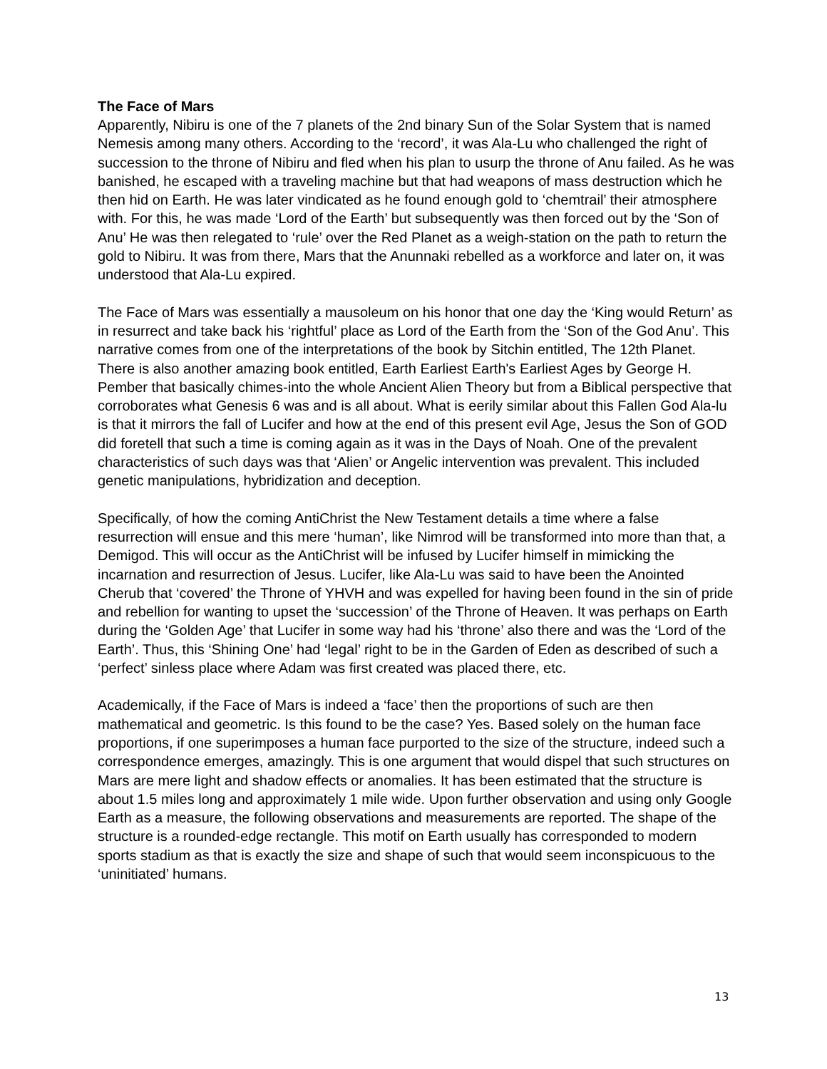The Face of Mars
Apparently, Nibiru is one of the 7 planets of the 2nd binary Sun of the Solar System that is named Nemesis among many others. According to the ‘record’, it was Ala-Lu who challenged the right of succession to the throne of Nibiru and fled when his plan to usurp the throne of Anu failed. As he was banished, he escaped with a traveling machine but that had weapons of mass destruction which he then hid on Earth. He was later vindicated as he found enough gold to ‘chemtrail’ their atmosphere with. For this, he was made ‘Lord of the Earth’ but subsequently was then forced out by the ‘Son of Anu’ He was then relegated to ‘rule’ over the Red Planet as a weigh-station on the path to return the gold to Nibiru. It was from there, Mars that the Anunnaki rebelled as a workforce and later on, it was understood that Ala-Lu expired.
The Face of Mars was essentially a mausoleum on his honor that one day the ‘King would Return’ as in resurrect and take back his ‘rightful’ place as Lord of the Earth from the ‘Son of the God Anu’. This narrative comes from one of the interpretations of the book by Sitchin entitled, The 12th Planet. There is also another amazing book entitled, Earth Earliest Earth's Earliest Ages by George H. Pember that basically chimes-into the whole Ancient Alien Theory but from a Biblical perspective that corroborates what Genesis 6 was and is all about. What is eerily similar about this Fallen God Ala-lu is that it mirrors the fall of Lucifer and how at the end of this present evil Age, Jesus the Son of GOD did foretell that such a time is coming again as it was in the Days of Noah. One of the prevalent characteristics of such days was that ‘Alien’ or Angelic intervention was prevalent. This included genetic manipulations, hybridization and deception.
Specifically, of how the coming AntiChrist the New Testament details a time where a false resurrection will ensue and this mere ‘human’, like Nimrod will be transformed into more than that, a Demigod. This will occur as the AntiChrist will be infused by Lucifer himself in mimicking the incarnation and resurrection of Jesus. Lucifer, like Ala-Lu was said to have been the Anointed Cherub that ‘covered’ the Throne of YHVH and was expelled for having been found in the sin of pride and rebellion for wanting to upset the ‘succession’ of the Throne of Heaven. It was perhaps on Earth during the ‘Golden Age’ that Lucifer in some way had his ‘throne’ also there and was the ‘Lord of the Earth’. Thus, this ‘Shining One’ had ‘legal’ right to be in the Garden of Eden as described of such a ‘perfect’ sinless place where Adam was first created was placed there, etc.
Academically, if the Face of Mars is indeed a ‘face’ then the proportions of such are then mathematical and geometric. Is this found to be the case? Yes. Based solely on the human face proportions, if one superimposes a human face purported to the size of the structure, indeed such a correspondence emerges, amazingly. This is one argument that would dispel that such structures on Mars are mere light and shadow effects or anomalies. It has been estimated that the structure is about 1.5 miles long and approximately 1 mile wide. Upon further observation and using only Google Earth as a measure, the following observations and measurements are reported. The shape of the structure is a rounded-edge rectangle. This motif on Earth usually has corresponded to modern sports stadium as that is exactly the size and shape of such that would seem inconspicuous to the ‘uninitiated’ humans.
13